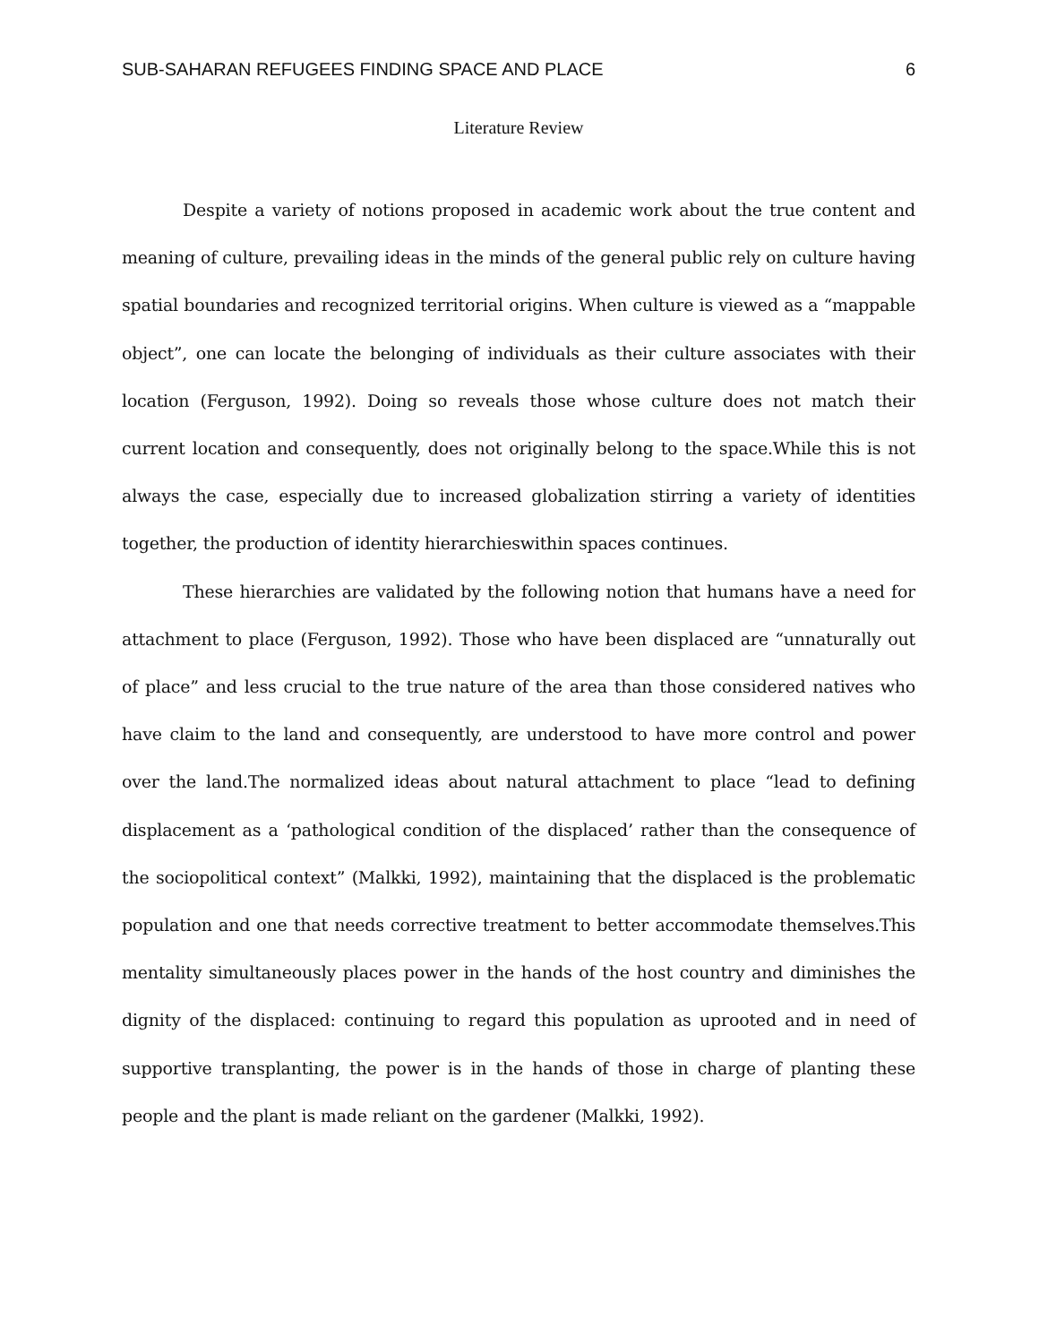SUB-SAHARAN REFUGEES FINDING SPACE AND PLACE 6
Literature Review
Despite a variety of notions proposed in academic work about the true content and meaning of culture, prevailing ideas in the minds of the general public rely on culture having spatial boundaries and recognized territorial origins. When culture is viewed as a “mappable object”, one can locate the belonging of individuals as their culture associates with their location (Ferguson, 1992). Doing so reveals those whose culture does not match their current location and consequently, does not originally belong to the space.While this is not always the case, especially due to increased globalization stirring a variety of identities together, the production of identity hierarchieswithin spaces continues.
These hierarchies are validated by the following notion that humans have a need for attachment to place (Ferguson, 1992). Those who have been displaced are “unnaturally out of place” and less crucial to the true nature of the area than those considered natives who have claim to the land and consequently, are understood to have more control and power over the land.The normalized ideas about natural attachment to place “lead to defining displacement as a ‘pathological condition of the displaced’ rather than the consequence of the sociopolitical context” (Malkki, 1992), maintaining that the displaced is the problematic population and one that needs corrective treatment to better accommodate themselves.This mentality simultaneously places power in the hands of the host country and diminishes the dignity of the displaced: continuing to regard this population as uprooted and in need of supportive transplanting, the power is in the hands of those in charge of planting these people and the plant is made reliant on the gardener (Malkki, 1992).